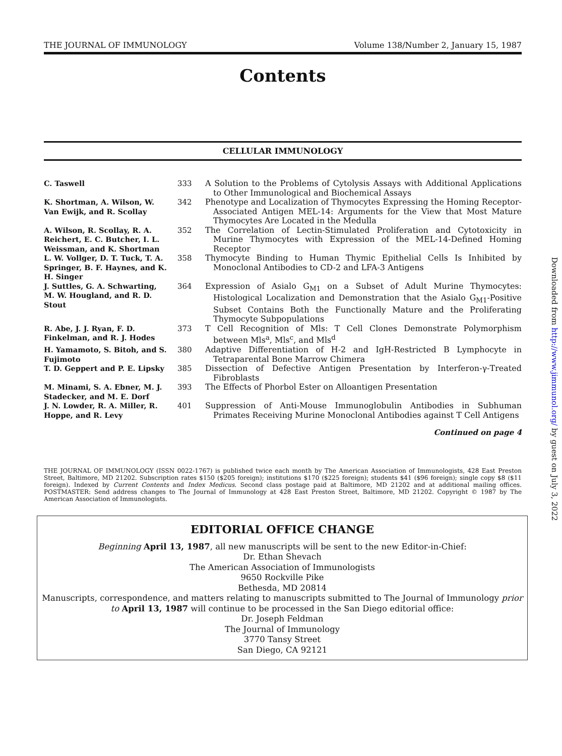THE JOURNAL OF IMMUNOLOGY Volume 138/Number 2, January 15, 1987
Contents
CELLULAR IMMUNOLOGY
| C. Taswell | 333 | A Solution to the Problems of Cytolysis Assays with Additional Applications to Other Immunological and Biochemical Assays |
| K. Shortman, A. Wilson, W. Van Ewijk, and R. Scollay | 342 | Phenotype and Localization of Thymocytes Expressing the Homing Receptor-Associated Antigen MEL-14: Arguments for the View that Most Mature Thymocytes Are Located in the Medulla |
| A. Wilson, R. Scollay, R. A. Reichert, E. C. Butcher, I. L. Weissman, and K. Shortman | 352 | The Correlation of Lectin-Stimulated Proliferation and Cytotoxicity in Murine Thymocytes with Expression of the MEL-14-Defined Homing Receptor |
| L. W. Vollger, D. T. Tuck, T. A. Springer, B. F. Haynes, and K. H. Singer | 358 | Thymocyte Binding to Human Thymic Epithelial Cells Is Inhibited by Monoclonal Antibodies to CD-2 and LFA-3 Antigens |
| J. Suttles, G. A. Schwarting, M. W. Hougland, and R. D. Stout | 364 | Expression of Asialo G<sub>M1</sub> on a Subset of Adult Murine Thymocytes: Histological Localization and Demonstration that the Asialo G<sub>M1</sub>-Positive Subset Contains Both the Functionally Mature and the Proliferating Thymocyte Subpopulations |
| R. Abe, J. J. Ryan, F. D. Finkelman, and R. J. Hodes | 373 | T Cell Recognition of Mls: T Cell Clones Demonstrate Polymorphism between Mls<sup>a</sup>, Mls<sup>c</sup>, and Mls<sup>d</sup> |
| H. Yamamoto, S. Bitoh, and S. Fujimoto | 380 | Adaptive Differentiation of H-2 and IgH-Restricted B Lymphocyte in Tetraparental Bone Marrow Chimera |
| T. D. Geppert and P. E. Lipsky | 385 | Dissection of Defective Antigen Presentation by Interferon-γ-Treated Fibroblasts |
| M. Minami, S. A. Ebner, M. J. Stadecker, and M. E. Dorf | 393 | The Effects of Phorbol Ester on Alloantigen Presentation |
| J. N. Lowder, R. A. Miller, R. Hoppe, and R. Levy | 401 | Suppression of Anti-Mouse Immunoglobulin Antibodies in Subhuman Primates Receiving Murine Monoclonal Antibodies against T Cell Antigens |
Continued on page 4
THE JOURNAL OF IMMUNOLOGY (ISSN 0022-1767) is published twice each month by The American Association of Immunologists, 428 East Preston Street, Baltimore, MD 21202. Subscription rates $150 ($205 foreign); institutions $170 ($225 foreign); students $41 ($96 foreign); single copy $8 ($11 foreign). Indexed by Current Contents and Index Medicus. Second class postage paid at Baltimore, MD 21202 and at additional mailing offices. POSTMASTER: Send address changes to The Journal of Immunology at 428 East Preston Street, Baltimore, MD 21202. Copyright © 1987 by The American Association of Immunologists.
EDITORIAL OFFICE CHANGE
Beginning April 13, 1987, all new manuscripts will be sent to the new Editor-in-Chief:
Dr. Ethan Shevach
The American Association of Immunologists
9650 Rockville Pike
Bethesda, MD 20814
Manuscripts, correspondence, and matters relating to manuscripts submitted to The Journal of Immunology prior to April 13, 1987 will continue to be processed in the San Diego editorial office:
Dr. Joseph Feldman
The Journal of Immunology
3770 Tansy Street
San Diego, CA 92121
Downloaded from http://www.jimmunol.org/ by guest on July 3, 2022